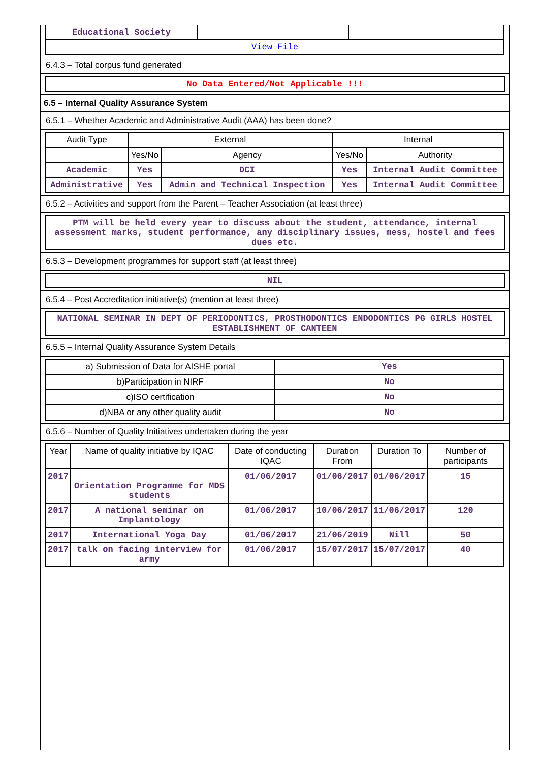| Educational Society | | |
| View File | | |
6.4.3 – Total corpus fund generated
No Data Entered/Not Applicable !!!
6.5 – Internal Quality Assurance System
6.5.1 – Whether Academic and Administrative Audit (AAA) has been done?
| Audit Type | External | | Internal | |
| --- | --- | --- | --- | --- |
| | Yes/No | Agency | Yes/No | Authority |
| Academic | Yes | DCI | Yes | Internal Audit Committee |
| Administrative | Yes | Admin and Technical Inspection | Yes | Internal Audit Committee |
6.5.2 – Activities and support from the Parent – Teacher Association (at least three)
PTM will be held every year to discuss about the student, attendance, internal assessment marks, student performance, any disciplinary issues, mess, hostel and fees dues etc.
6.5.3 – Development programmes for support staff (at least three)
NIL
6.5.4 – Post Accreditation initiative(s) (mention at least three)
NATIONAL SEMINAR IN DEPT OF PERIODONTICS, PROSTHODONTICS ENDODONTICS PG GIRLS HOSTEL ESTABLISHMENT OF CANTEEN
6.5.5 – Internal Quality Assurance System Details
| a) Submission of Data for AISHE portal | Yes |
| b)Participation in NIRF | No |
| c)ISO certification | No |
| d)NBA or any other quality audit | No |
6.5.6 – Number of Quality Initiatives undertaken during the year
| Year | Name of quality initiative by IQAC | Date of conducting IQAC | Duration From | Duration To | Number of participants |
| --- | --- | --- | --- | --- | --- |
| 2017 | Orientation Programme for MDS students | 01/06/2017 | 01/06/2017 | 01/06/2017 | 15 |
| 2017 | A national seminar on Implantology | 01/06/2017 | 10/06/2017 | 11/06/2017 | 120 |
| 2017 | International Yoga Day | 01/06/2017 | 21/06/2019 | Nill | 50 |
| 2017 | talk on facing interview for army | 01/06/2017 | 15/07/2017 | 15/07/2017 | 40 |